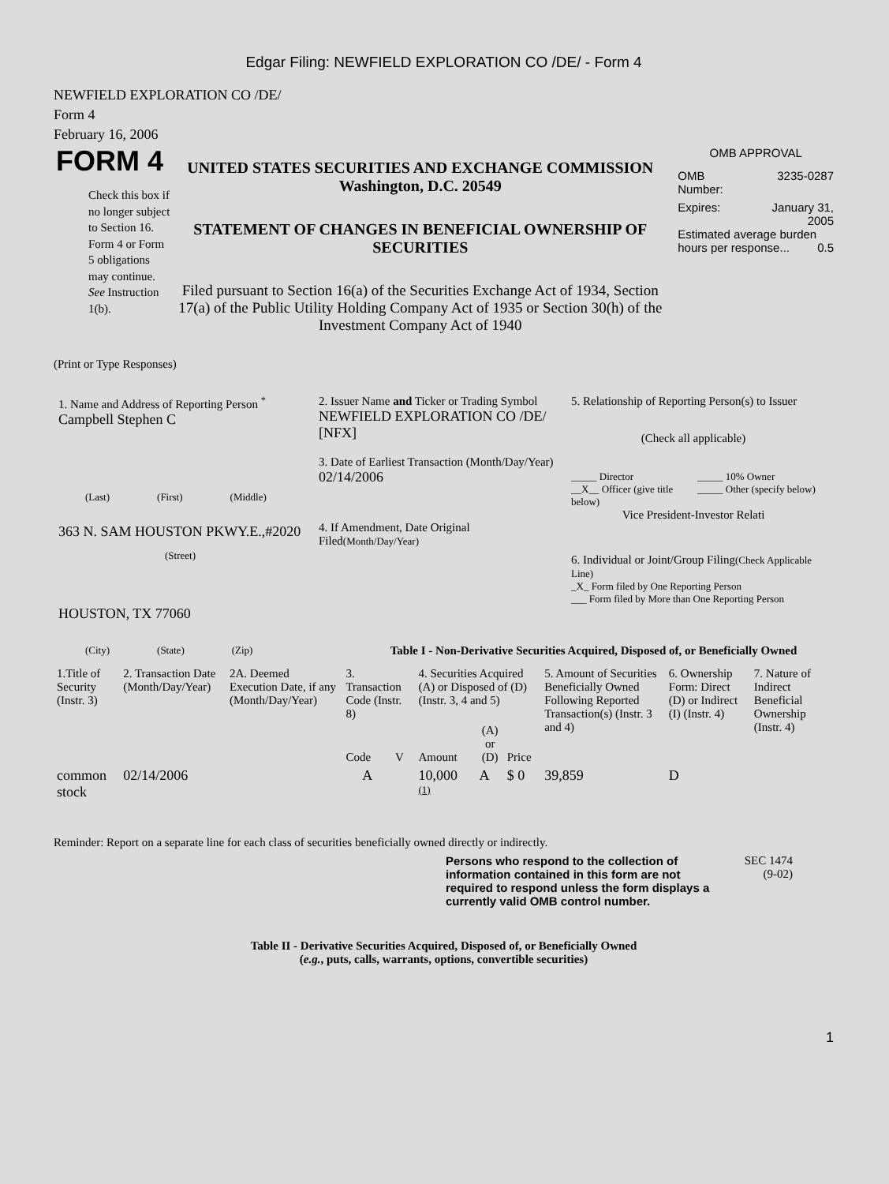Edgar Filing: NEWFIELD EXPLORATION CO /DE/ - Form 4
NEWFIELD EXPLORATION CO /DE/
Form 4
February 16, 2006
FORM 4
Check this box if no longer subject to Section 16. Form 4 or Form 5 obligations may continue. See Instruction 1(b).
UNITED STATES SECURITIES AND EXCHANGE COMMISSION
Washington, D.C. 20549
STATEMENT OF CHANGES IN BENEFICIAL OWNERSHIP OF SECURITIES
Filed pursuant to Section 16(a) of the Securities Exchange Act of 1934, Section 17(a) of the Public Utility Holding Company Act of 1935 or Section 30(h) of the Investment Company Act of 1940
OMB APPROVAL
OMB
Number: 3235-0287
Expires: January 31,
2005
Estimated average burden hours per response... 0.5
(Print or Type Responses)
1. Name and Address of Reporting Person <sup>*</sup>
Campbell Stephen C
(Last) (First) (Middle)
363 N. SAM HOUSTON PKWY.E.,#2020
(Street)
HOUSTON, TX 77060
(City) (State) (Zip)
2. Issuer Name and Ticker or Trading Symbol
NEWFIELD EXPLORATION CO /DE/ [NFX]
3. Date of Earliest Transaction (Month/Day/Year)
02/14/2006
4. If Amendment, Date Original Filed(Month/Day/Year)
5. Relationship of Reporting Person(s) to Issuer
(Check all applicable)
_____ Director
__X__ Officer (give title below)
_____ 10% Owner
_____ Other (specify below)
Vice President-Investor Relati
6. Individual or Joint/Group Filing(Check Applicable Line)
_X_ Form filed by One Reporting Person
___ Form filed by More than One Reporting Person
Table I - Non-Derivative Securities Acquired, Disposed of, or Beneficially Owned
| 1.Title of Security (Instr. 3) | 2. Transaction Date (Month/Day/Year) | 2A. Deemed Execution Date, if any (Month/Day/Year) | 3. Transaction Code (Instr. 8) | | 4. Securities Acquired (A) or Disposed of (D) (Instr. 3, 4 and 5) | | | 5. Amount of Securities Beneficially Owned Following Reported Transaction(s) (Instr. 3 and 4) | 6. Ownership Form: Direct (D) or Indirect (I) (Instr. 4) | 7. Nature of Indirect Beneficial Ownership (Instr. 4) |
| --- | --- | --- | --- | --- | --- | --- | --- | --- | --- | --- |
| | | | Code | V | Amount | (A) or (D) | Price | | | |
| common stock | 02/14/2006 | | A | | 10,000 <sup>(1)</sup> | A | $ 0 | 39,859 | D | |
Reminder: Report on a separate line for each class of securities beneficially owned directly or indirectly.
Persons who respond to the collection of information contained in this form are not required to respond unless the form displays a currently valid OMB control number.
SEC 1474
(9-02)
Table II - Derivative Securities Acquired, Disposed of, or Beneficially Owned
(e.g., puts, calls, warrants, options, convertible securities)
1